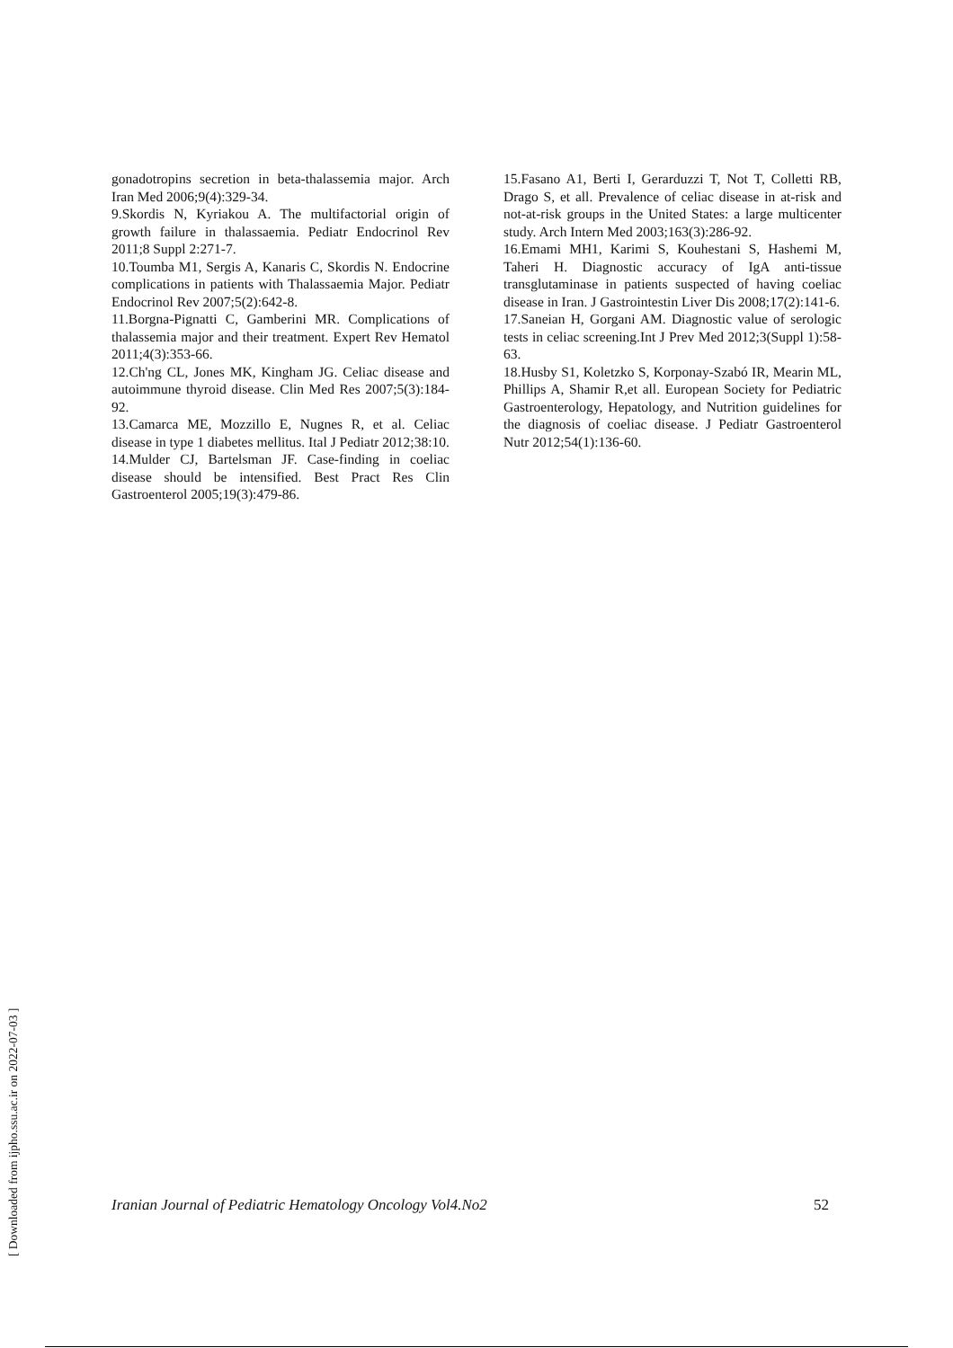gonadotropins secretion in beta-thalassemia major. Arch Iran Med 2006;9(4):329-34.
9.Skordis N, Kyriakou A. The multifactorial origin of growth failure in thalassaemia. Pediatr Endocrinol Rev 2011;8 Suppl 2:271-7.
10.Toumba M1, Sergis A, Kanaris C, Skordis N. Endocrine complications in patients with Thalassaemia Major. Pediatr Endocrinol Rev 2007;5(2):642-8.
11.Borgna-Pignatti C, Gamberini MR. Complications of thalassemia major and their treatment. Expert Rev Hematol 2011;4(3):353-66.
12.Ch'ng CL, Jones MK, Kingham JG. Celiac disease and autoimmune thyroid disease. Clin Med Res 2007;5(3):184-92.
13.Camarca ME, Mozzillo E, Nugnes R, et al. Celiac disease in type 1 diabetes mellitus. Ital J Pediatr 2012;38:10.
14.Mulder CJ, Bartelsman JF. Case-finding in coeliac disease should be intensified. Best Pract Res Clin Gastroenterol 2005;19(3):479-86.
15.Fasano A1, Berti I, Gerarduzzi T, Not T, Colletti RB, Drago S, et all. Prevalence of celiac disease in at-risk and not-at-risk groups in the United States: a large multicenter study. Arch Intern Med 2003;163(3):286-92.
16.Emami MH1, Karimi S, Kouhestani S, Hashemi M, Taheri H. Diagnostic accuracy of IgA anti-tissue transglutaminase in patients suspected of having coeliac disease in Iran. J Gastrointestin Liver Dis 2008;17(2):141-6.
17.Saneian H, Gorgani AM. Diagnostic value of serologic tests in celiac screening.Int J Prev Med 2012;3(Suppl 1):58-63.
18.Husby S1, Koletzko S, Korponay-Szabó IR, Mearin ML, Phillips A, Shamir R,et all. European Society for Pediatric Gastroenterology, Hepatology, and Nutrition guidelines for the diagnosis of coeliac disease. J Pediatr Gastroenterol Nutr 2012;54(1):136-60.
Iranian Journal of Pediatric Hematology Oncology Vol4.No2 52
[ Downloaded from ijpho.ssu.ac.ir on 2022-07-03 ]